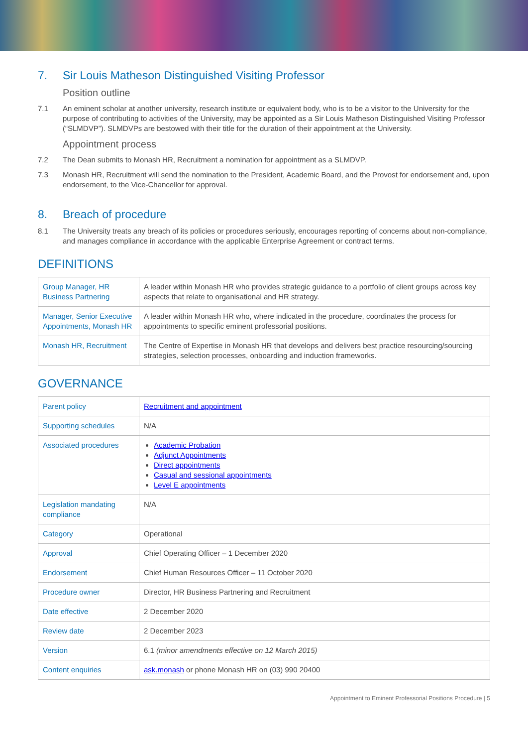7. Sir Louis Matheson Distinguished Visiting Professor
Position outline
7.1 An eminent scholar at another university, research institute or equivalent body, who is to be a visitor to the University for the purpose of contributing to activities of the University, may be appointed as a Sir Louis Matheson Distinguished Visiting Professor (“SLMDVP”). SLMDVPs are bestowed with their title for the duration of their appointment at the University.
Appointment process
7.2 The Dean submits to Monash HR, Recruitment a nomination for appointment as a SLMDVP.
7.3 Monash HR, Recruitment will send the nomination to the President, Academic Board, and the Provost for endorsement and, upon endorsement, to the Vice-Chancellor for approval.
8. Breach of procedure
8.1 The University treats any breach of its policies or procedures seriously, encourages reporting of concerns about non-compliance, and manages compliance in accordance with the applicable Enterprise Agreement or contract terms.
DEFINITIONS
| Group Manager, HR Business Partnering | A leader within Monash HR who provides strategic guidance to a portfolio of client groups across key aspects that relate to organisational and HR strategy. |
| Manager, Senior Executive Appointments, Monash HR | A leader within Monash HR who, where indicated in the procedure, coordinates the process for appointments to specific eminent professorial positions. |
| Monash HR, Recruitment | The Centre of Expertise in Monash HR that develops and delivers best practice resourcing/sourcing strategies, selection processes, onboarding and induction frameworks. |
GOVERNANCE
| Parent policy | Recruitment and appointment |
| Supporting schedules | N/A |
| Associated procedures | Academic Probation Adjunct Appointments Direct appointments Casual and sessional appointments Level E appointments |
| Legislation mandating compliance | N/A |
| Category | Operational |
| Approval | Chief Operating Officer – 1 December 2020 |
| Endorsement | Chief Human Resources Officer – 11 October 2020 |
| Procedure owner | Director, HR Business Partnering and Recruitment |
| Date effective | 2 December 2020 |
| Review date | 2 December 2023 |
| Version | 6.1 (minor amendments effective on 12 March 2015) |
| Content enquiries | ask.monash or phone Monash HR on (03) 990 20400 |
Appointment to Eminent Professorial Positions Procedure | 5